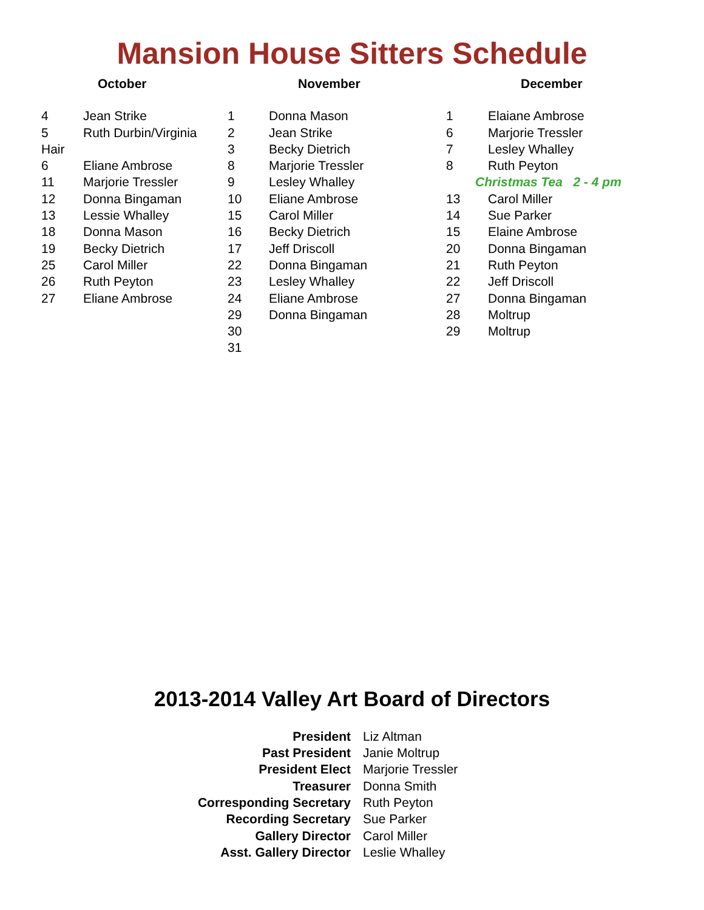Mansion House Sitters Schedule
October
| 4 | Jean Strike |
| 5 | Ruth Durbin/Virginia |
| Hair | |
| 6 | Eliane Ambrose |
| 11 | Marjorie Tressler |
| 12 | Donna Bingaman |
| 13 | Lessie Whalley |
| 18 | Donna Mason |
| 19 | Becky Dietrich |
| 25 | Carol Miller |
| 26 | Ruth Peyton |
| 27 | Eliane Ambrose |
November
| 1 | Donna Mason |
| 2 | Jean Strike |
| 3 | Becky Dietrich |
| 8 | Marjorie Tressler |
| 9 | Lesley Whalley |
| 10 | Eliane Ambrose |
| 15 | Carol Miller |
| 16 | Becky Dietrich |
| 17 | Jeff Driscoll |
| 22 | Donna Bingaman |
| 23 | Lesley Whalley |
| 24 | Eliane Ambrose |
| 29 | Donna Bingaman |
| 30 | |
| 31 | |
December
| 1 | Elaiane Ambrose |
| 6 | Marjorie Tressler |
| 7 | Lesley Whalley |
| 8 | Ruth Peyton |
| Christmas Tea 2 - 4 pm | |
| 13 | Carol Miller |
| 14 | Sue Parker |
| 15 | Elaine Ambrose |
| 20 | Donna Bingaman |
| 21 | Ruth Peyton |
| 22 | Jeff Driscoll |
| 27 | Donna Bingaman |
| 28 | Moltrup |
| 29 | Moltrup |
2013-2014 Valley Art Board of Directors
| President | Liz Altman |
| Past President | Janie Moltrup |
| President Elect | Marjorie Tressler |
| Treasurer | Donna Smith |
| Corresponding Secretary | Ruth Peyton |
| Recording Secretary | Sue Parker |
| Gallery Director | Carol Miller |
| Asst. Gallery Director | Leslie Whalley |